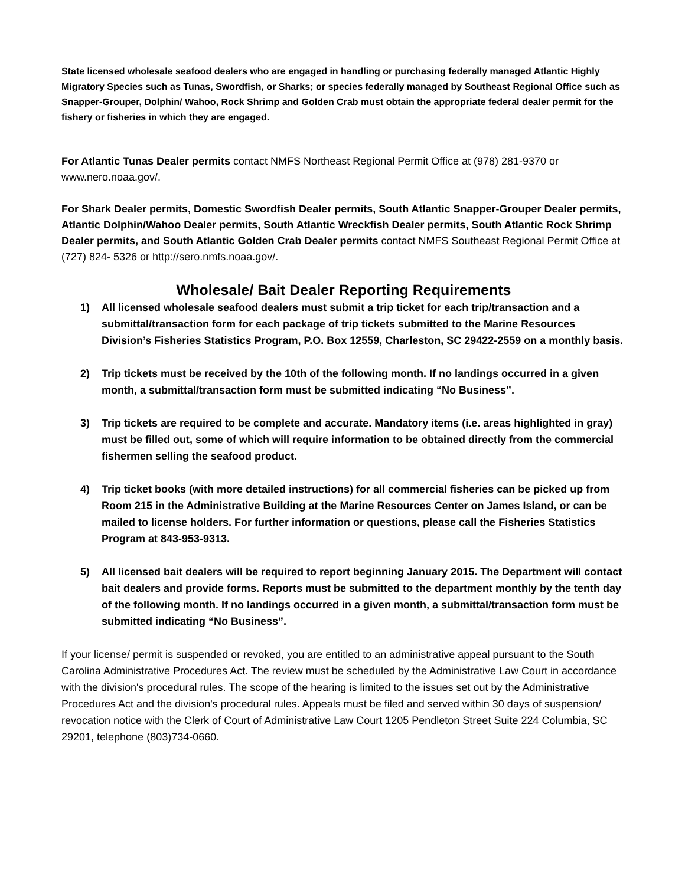State licensed wholesale seafood dealers who are engaged in handling or purchasing federally managed Atlantic Highly Migratory Species such as Tunas, Swordfish, or Sharks; or species federally managed by Southeast Regional Office such as Snapper-Grouper, Dolphin/ Wahoo, Rock Shrimp and Golden Crab must obtain the appropriate federal dealer permit for the fishery or fisheries in which they are engaged.
For Atlantic Tunas Dealer permits contact NMFS Northeast Regional Permit Office at (978) 281-9370 or www.nero.noaa.gov/.
For Shark Dealer permits, Domestic Swordfish Dealer permits, South Atlantic Snapper-Grouper Dealer permits, Atlantic Dolphin/Wahoo Dealer permits, South Atlantic Wreckfish Dealer permits, South Atlantic Rock Shrimp Dealer permits, and South Atlantic Golden Crab Dealer permits contact NMFS Southeast Regional Permit Office at (727) 824- 5326 or http://sero.nmfs.noaa.gov/.
Wholesale/ Bait Dealer Reporting Requirements
1) All licensed wholesale seafood dealers must submit a trip ticket for each trip/transaction and a submittal/transaction form for each package of trip tickets submitted to the Marine Resources Division’s Fisheries Statistics Program, P.O. Box 12559, Charleston, SC 29422-2559 on a monthly basis.
2) Trip tickets must be received by the 10th of the following month. If no landings occurred in a given month, a submittal/transaction form must be submitted indicating “No Business”.
3) Trip tickets are required to be complete and accurate. Mandatory items (i.e. areas highlighted in gray) must be filled out, some of which will require information to be obtained directly from the commercial fishermen selling the seafood product.
4) Trip ticket books (with more detailed instructions) for all commercial fisheries can be picked up from Room 215 in the Administrative Building at the Marine Resources Center on James Island, or can be mailed to license holders. For further information or questions, please call the Fisheries Statistics Program at 843-953-9313.
5) All licensed bait dealers will be required to report beginning January 2015. The Department will contact bait dealers and provide forms. Reports must be submitted to the department monthly by the tenth day of the following month. If no landings occurred in a given month, a submittal/transaction form must be submitted indicating “No Business”.
If your license/ permit is suspended or revoked, you are entitled to an administrative appeal pursuant to the South Carolina Administrative Procedures Act. The review must be scheduled by the Administrative Law Court in accordance with the division's procedural rules. The scope of the hearing is limited to the issues set out by the Administrative Procedures Act and the division's procedural rules. Appeals must be filed and served within 30 days of suspension/ revocation notice with the Clerk of Court of Administrative Law Court 1205 Pendleton Street Suite 224 Columbia, SC 29201, telephone (803)734-0660.